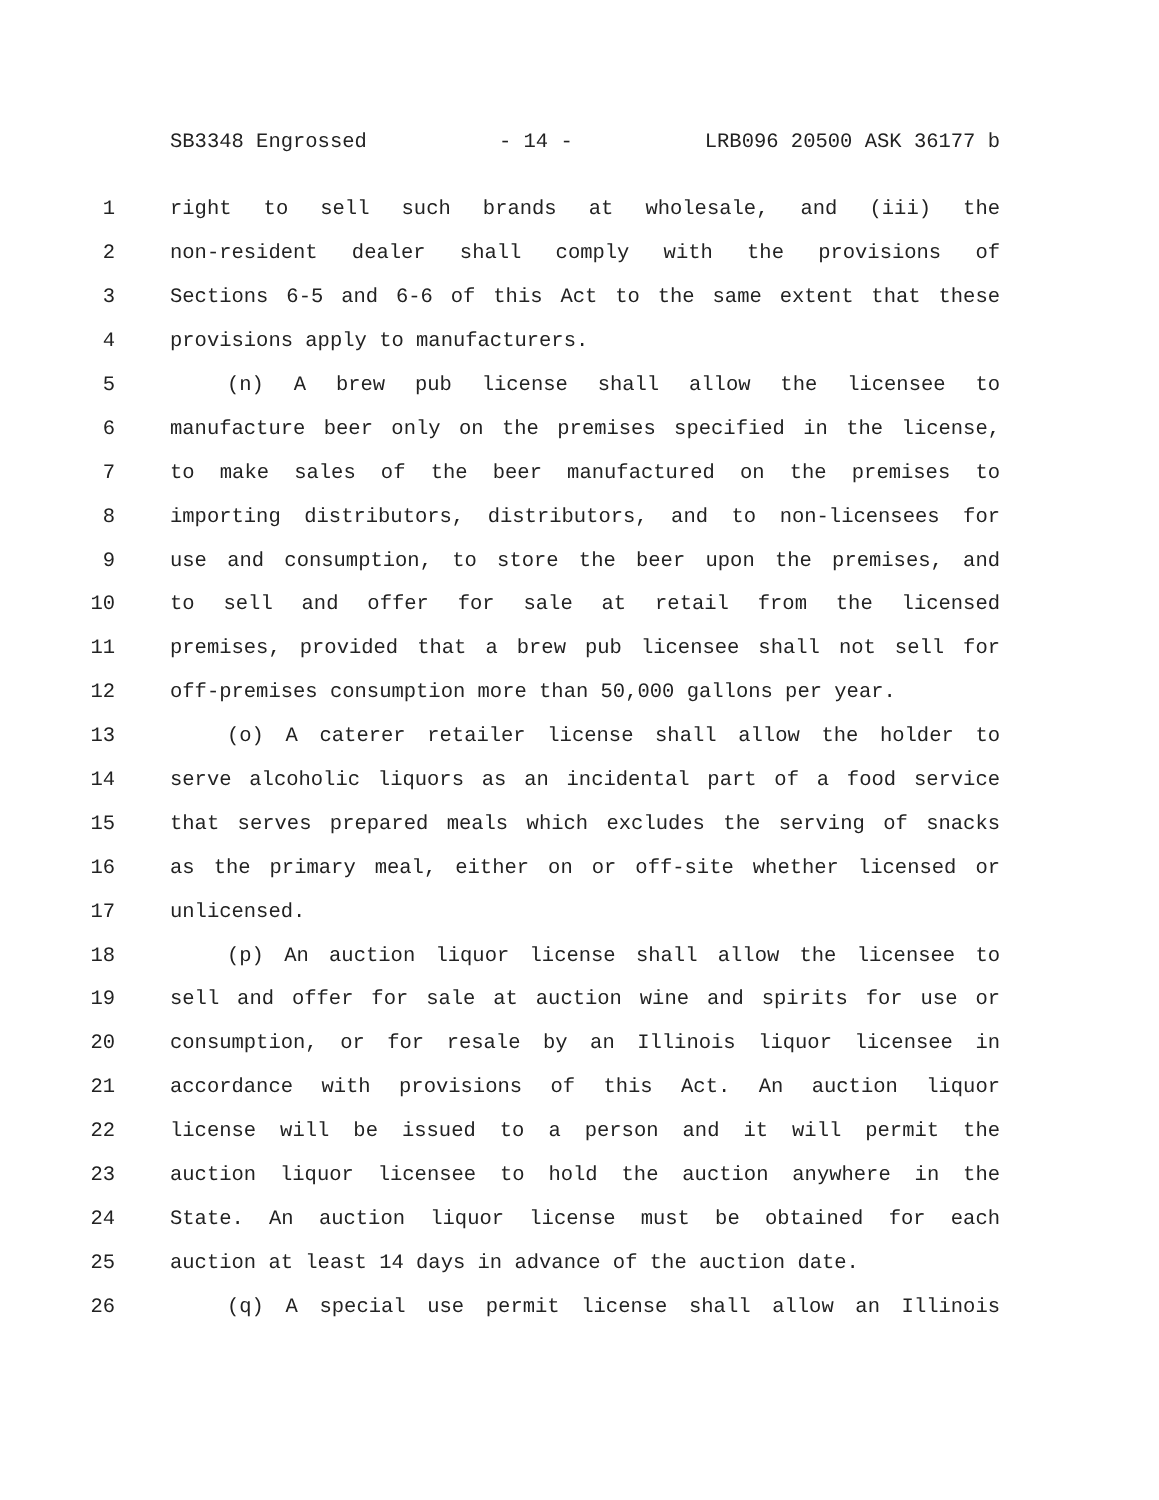SB3348 Engrossed - 14 - LRB096 20500 ASK 36177 b
1 right to sell such brands at wholesale, and (iii) the
2 non-resident dealer shall comply with the provisions of
3 Sections 6-5 and 6-6 of this Act to the same extent that these
4 provisions apply to manufacturers.
5 (n) A brew pub license shall allow the licensee to
6 manufacture beer only on the premises specified in the license,
7 to make sales of the beer manufactured on the premises to
8 importing distributors, distributors, and to non-licensees for
9 use and consumption, to store the beer upon the premises, and
10 to sell and offer for sale at retail from the licensed
11 premises, provided that a brew pub licensee shall not sell for
12 off-premises consumption more than 50,000 gallons per year.
13 (o) A caterer retailer license shall allow the holder to
14 serve alcoholic liquors as an incidental part of a food service
15 that serves prepared meals which excludes the serving of snacks
16 as the primary meal, either on or off-site whether licensed or
17 unlicensed.
18 (p) An auction liquor license shall allow the licensee to
19 sell and offer for sale at auction wine and spirits for use or
20 consumption, or for resale by an Illinois liquor licensee in
21 accordance with provisions of this Act. An auction liquor
22 license will be issued to a person and it will permit the
23 auction liquor licensee to hold the auction anywhere in the
24 State. An auction liquor license must be obtained for each
25 auction at least 14 days in advance of the auction date.
26 (q) A special use permit license shall allow an Illinois